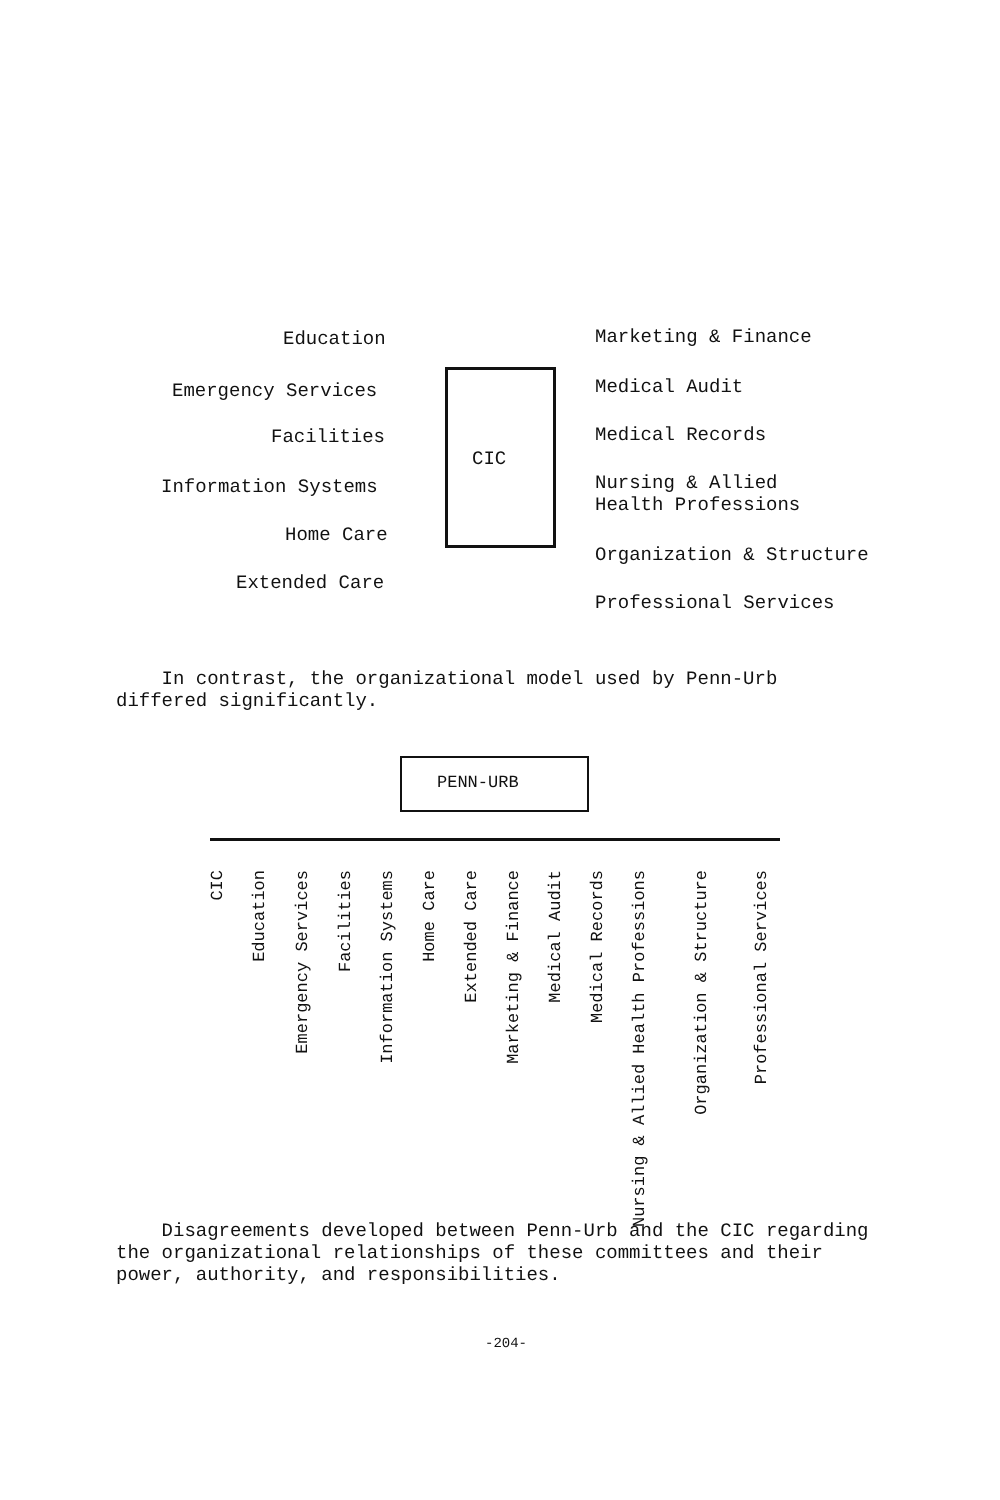CIC
Education
Emergency Services
Facilities
Information Systems
Home Care
Extended Care
Marketing & Finance
Medical Audit
Medical Records
Nursing & Allied
Health Professions
Organization & Structure
Professional Services
In contrast, the organizational model used by Penn-Urb differed significantly.
PENN-URB
CIC
Education
Emergency Services
Facilities
Information Systems
Home Care
Extended Care
Marketing & Finance
Medical Audit
Medical Records
Nursing & Allied Health Professions
Organization & Structure
Professional Services
Disagreements developed between Penn-Urb and the CIC regarding the organizational relationships of these committees and their power, authority, and responsibilities.
-204-